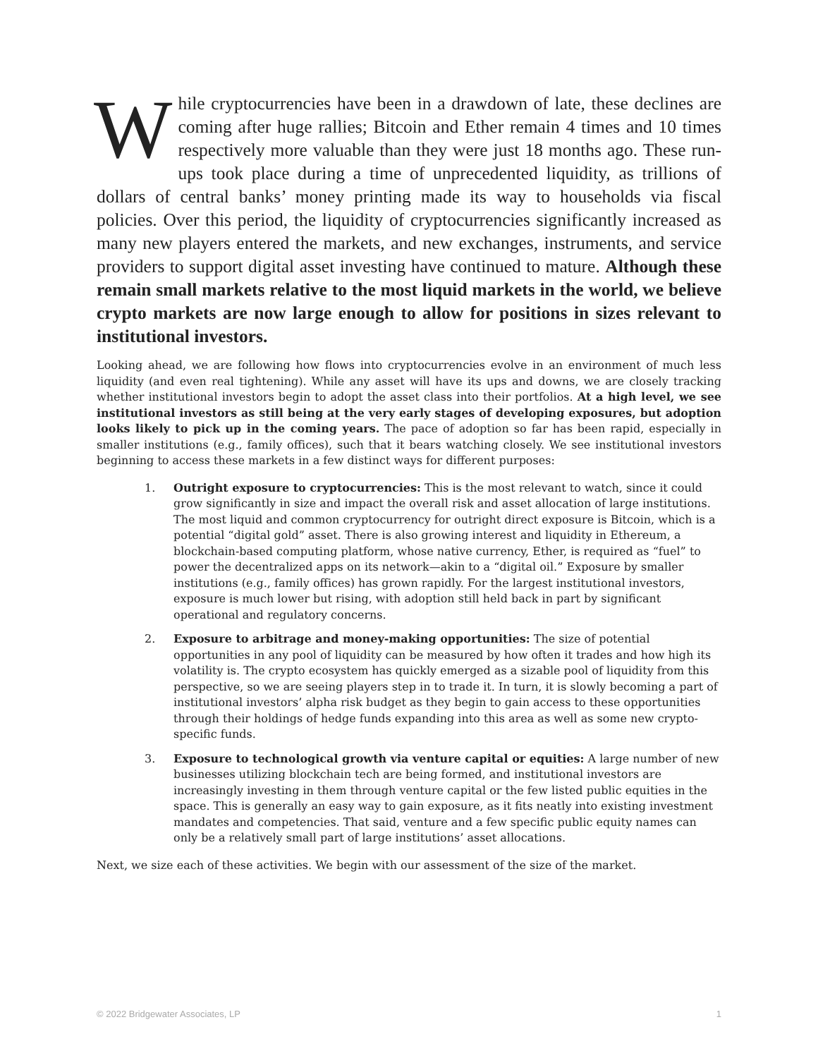While cryptocurrencies have been in a drawdown of late, these declines are coming after huge rallies; Bitcoin and Ether remain 4 times and 10 times respectively more valuable than they were just 18 months ago. These run-ups took place during a time of unprecedented liquidity, as trillions of dollars of central banks’ money printing made its way to households via fiscal policies. Over this period, the liquidity of cryptocurrencies significantly increased as many new players entered the markets, and new exchanges, instruments, and service providers to support digital asset investing have continued to mature. Although these remain small markets relative to the most liquid markets in the world, we believe crypto markets are now large enough to allow for positions in sizes relevant to institutional investors.
Looking ahead, we are following how flows into cryptocurrencies evolve in an environment of much less liquidity (and even real tightening). While any asset will have its ups and downs, we are closely tracking whether institutional investors begin to adopt the asset class into their portfolios. At a high level, we see institutional investors as still being at the very early stages of developing exposures, but adoption looks likely to pick up in the coming years. The pace of adoption so far has been rapid, especially in smaller institutions (e.g., family offices), such that it bears watching closely. We see institutional investors beginning to access these markets in a few distinct ways for different purposes:
1. Outright exposure to cryptocurrencies: This is the most relevant to watch, since it could grow significantly in size and impact the overall risk and asset allocation of large institutions. The most liquid and common cryptocurrency for outright direct exposure is Bitcoin, which is a potential “digital gold” asset. There is also growing interest and liquidity in Ethereum, a blockchain-based computing platform, whose native currency, Ether, is required as “fuel” to power the decentralized apps on its network—akin to a “digital oil.” Exposure by smaller institutions (e.g., family offices) has grown rapidly. For the largest institutional investors, exposure is much lower but rising, with adoption still held back in part by significant operational and regulatory concerns.
2. Exposure to arbitrage and money-making opportunities: The size of potential opportunities in any pool of liquidity can be measured by how often it trades and how high its volatility is. The crypto ecosystem has quickly emerged as a sizable pool of liquidity from this perspective, so we are seeing players step in to trade it. In turn, it is slowly becoming a part of institutional investors’ alpha risk budget as they begin to gain access to these opportunities through their holdings of hedge funds expanding into this area as well as some new crypto-specific funds.
3. Exposure to technological growth via venture capital or equities: A large number of new businesses utilizing blockchain tech are being formed, and institutional investors are increasingly investing in them through venture capital or the few listed public equities in the space. This is generally an easy way to gain exposure, as it fits neatly into existing investment mandates and competencies. That said, venture and a few specific public equity names can only be a relatively small part of large institutions’ asset allocations.
Next, we size each of these activities. We begin with our assessment of the size of the market.
© 2022 Bridgewater Associates, LP 1